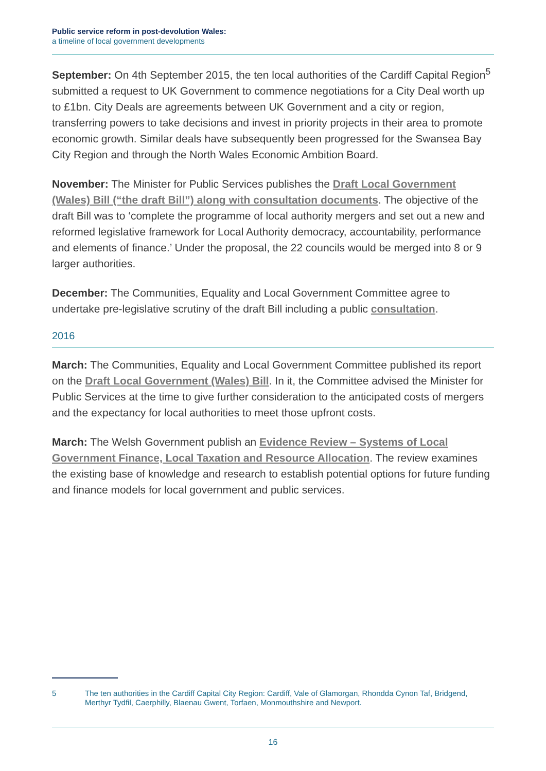Public service reform in post-devolution Wales:
a timeline of local government developments
September: On 4th September 2015, the ten local authorities of the Cardiff Capital Region<sup>5</sup> submitted a request to UK Government to commence negotiations for a City Deal worth up to £1bn. City Deals are agreements between UK Government and a city or region, transferring powers to take decisions and invest in priority projects in their area to promote economic growth. Similar deals have subsequently been progressed for the Swansea Bay City Region and through the North Wales Economic Ambition Board.
November: The Minister for Public Services publishes the Draft Local Government (Wales) Bill (“the draft Bill”) along with consultation documents. The objective of the draft Bill was to ‘complete the programme of local authority mergers and set out a new and reformed legislative framework for Local Authority democracy, accountability, performance and elements of finance.’ Under the proposal, the 22 councils would be merged into 8 or 9 larger authorities.
December: The Communities, Equality and Local Government Committee agree to undertake pre-legislative scrutiny of the draft Bill including a public consultation.
2016
March: The Communities, Equality and Local Government Committee published its report on the Draft Local Government (Wales) Bill. In it, the Committee advised the Minister for Public Services at the time to give further consideration to the anticipated costs of mergers and the expectancy for local authorities to meet those upfront costs.
March: The Welsh Government publish an Evidence Review – Systems of Local Government Finance, Local Taxation and Resource Allocation. The review examines the existing base of knowledge and research to establish potential options for future funding and finance models for local government and public services.
5 The ten authorities in the Cardiff Capital City Region: Cardiff, Vale of Glamorgan, Rhondda Cynon Taf, Bridgend, Merthyr Tydfil, Caerphilly, Blaenau Gwent, Torfaen, Monmouthshire and Newport.
16